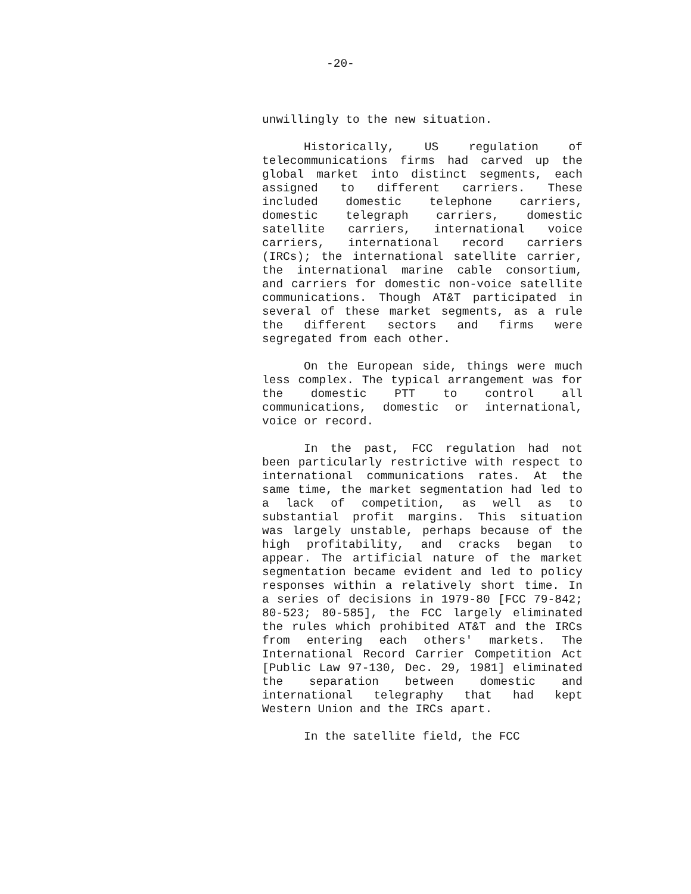-20-
unwillingly to the new situation.
Historically, US regulation of telecommunications firms had carved up the global market into distinct segments, each assigned to different carriers. These included domestic telephone carriers, domestic telegraph carriers, domestic satellite carriers, international voice carriers, international record carriers (IRCs); the international satellite carrier, the international marine cable consortium, and carriers for domestic non-voice satellite communications. Though AT&T participated in several of these market segments, as a rule the different sectors and firms were segregated from each other.
On the European side, things were much less complex. The typical arrangement was for the domestic PTT to control all communications, domestic or international, voice or record.
In the past, FCC regulation had not been particularly restrictive with respect to international communications rates. At the same time, the market segmentation had led to a lack of competition, as well as to substantial profit margins. This situation was largely unstable, perhaps because of the high profitability, and cracks began to appear. The artificial nature of the market segmentation became evident and led to policy responses within a relatively short time. In a series of decisions in 1979-80 [FCC 79-842; 80-523; 80-585], the FCC largely eliminated the rules which prohibited AT&T and the IRCs from entering each others' markets. The International Record Carrier Competition Act [Public Law 97-130, Dec. 29, 1981] eliminated the separation between domestic and international telegraphy that had kept Western Union and the IRCs apart.
In the satellite field, the FCC